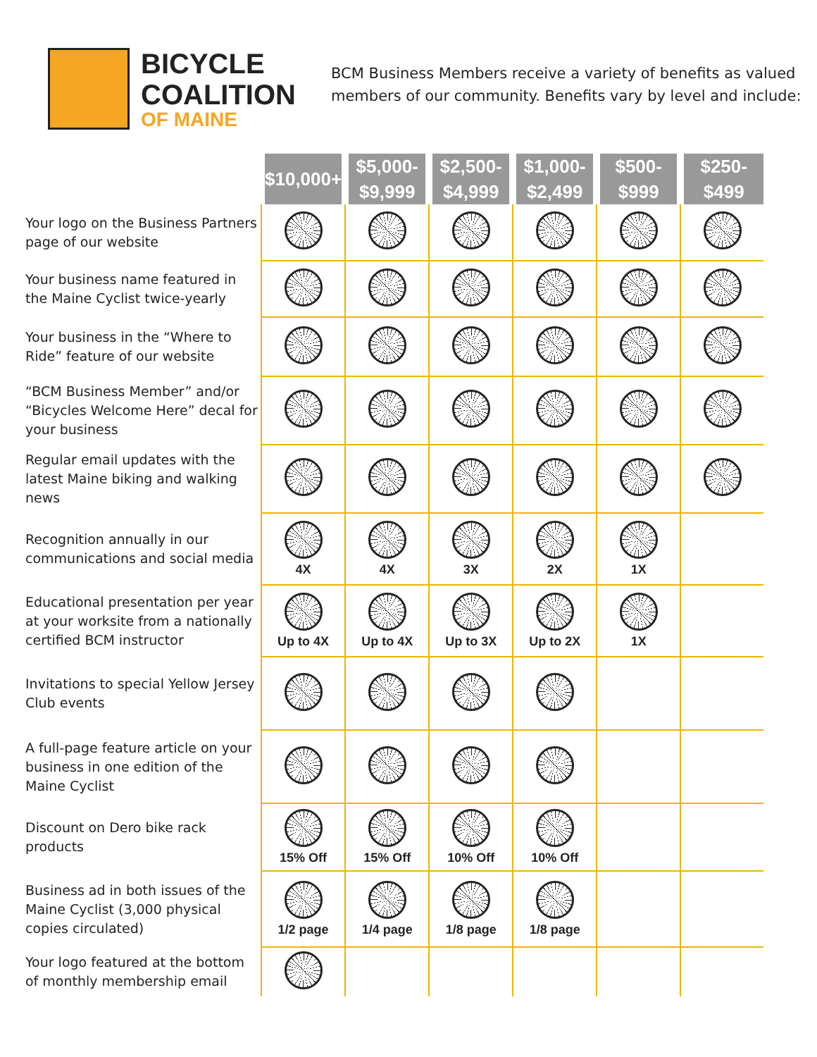BICYCLE
COALITION
OF MAINE
BCM Business Members receive a variety of benefits as valued members of our community. Benefits vary by level and include:
| | $10,000+ | $5,000- $9,999 | $2,500- $4,999 | $1,000- $2,499 | $500- $999 | $250- $499 |
| Your logo on the Business Partners page of our website | | | | | | |
| Your business name featured in the Maine Cyclist twice-yearly | | | | | | |
| Your business in the “Where to Ride” feature of our website | | | | | | |
| “BCM Business Member” and/or “Bicycles Welcome Here” decal for your business | | | | | | |
| Regular email updates with the latest Maine biking and walking news | | | | | | |
| Recognition annually in our communications and social media | 4X | 4X | 3X | 2X | 1X | |
| Educational presentation per year at your worksite from a nationally certified BCM instructor | Up to 4X | Up to 4X | Up to 3X | Up to 2X | 1X | |
| Invitations to special Yellow Jersey Club events | | | | | | |
| A full-page feature article on your business in one edition of the Maine Cyclist | | | | | | |
| Discount on Dero bike rack products | 15% Off | 15% Off | 10% Off | 10% Off | | |
| Business ad in both issues of the Maine Cyclist (3,000 physical copies circulated) | 1/2 page | 1/4 page | 1/8 page | 1/8 page | | |
| Your logo featured at the bottom of monthly membership email | | | | | | |